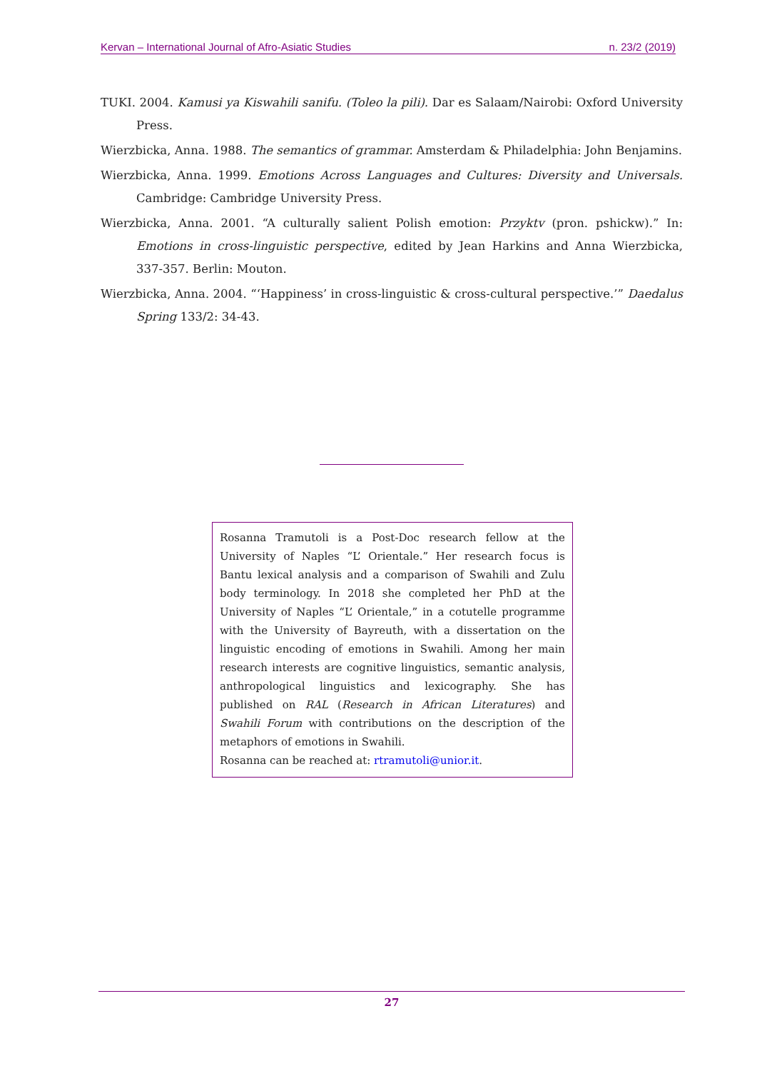Kervan – International Journal of Afro-Asiatic Studies n. 23/2 (2019)
TUKI. 2004. Kamusi ya Kiswahili sanifu. (Toleo la pili). Dar es Salaam/Nairobi: Oxford University Press.
Wierzbicka, Anna. 1988. The semantics of grammar. Amsterdam & Philadelphia: John Benjamins.
Wierzbicka, Anna. 1999. Emotions Across Languages and Cultures: Diversity and Universals. Cambridge: Cambridge University Press.
Wierzbicka, Anna. 2001. “A culturally salient Polish emotion: Przyktv (pron. pshickw).” In: Emotions in cross-linguistic perspective, edited by Jean Harkins and Anna Wierzbicka, 337-357. Berlin: Mouton.
Wierzbicka, Anna. 2004. “‘Happiness’ in cross-linguistic & cross-cultural perspective.’” Daedalus Spring 133/2: 34-43.
Rosanna Tramutoli is a Post-Doc research fellow at the University of Naples “L’ Orientale.” Her research focus is Bantu lexical analysis and a comparison of Swahili and Zulu body terminology. In 2018 she completed her PhD at the University of Naples “L’ Orientale,” in a cotutelle programme with the University of Bayreuth, with a dissertation on the linguistic encoding of emotions in Swahili. Among her main research interests are cognitive linguistics, semantic analysis, anthropological linguistics and lexicography. She has published on RAL (Research in African Literatures) and Swahili Forum with contributions on the description of the metaphors of emotions in Swahili.
Rosanna can be reached at: rtramutoli@unior.it.
27